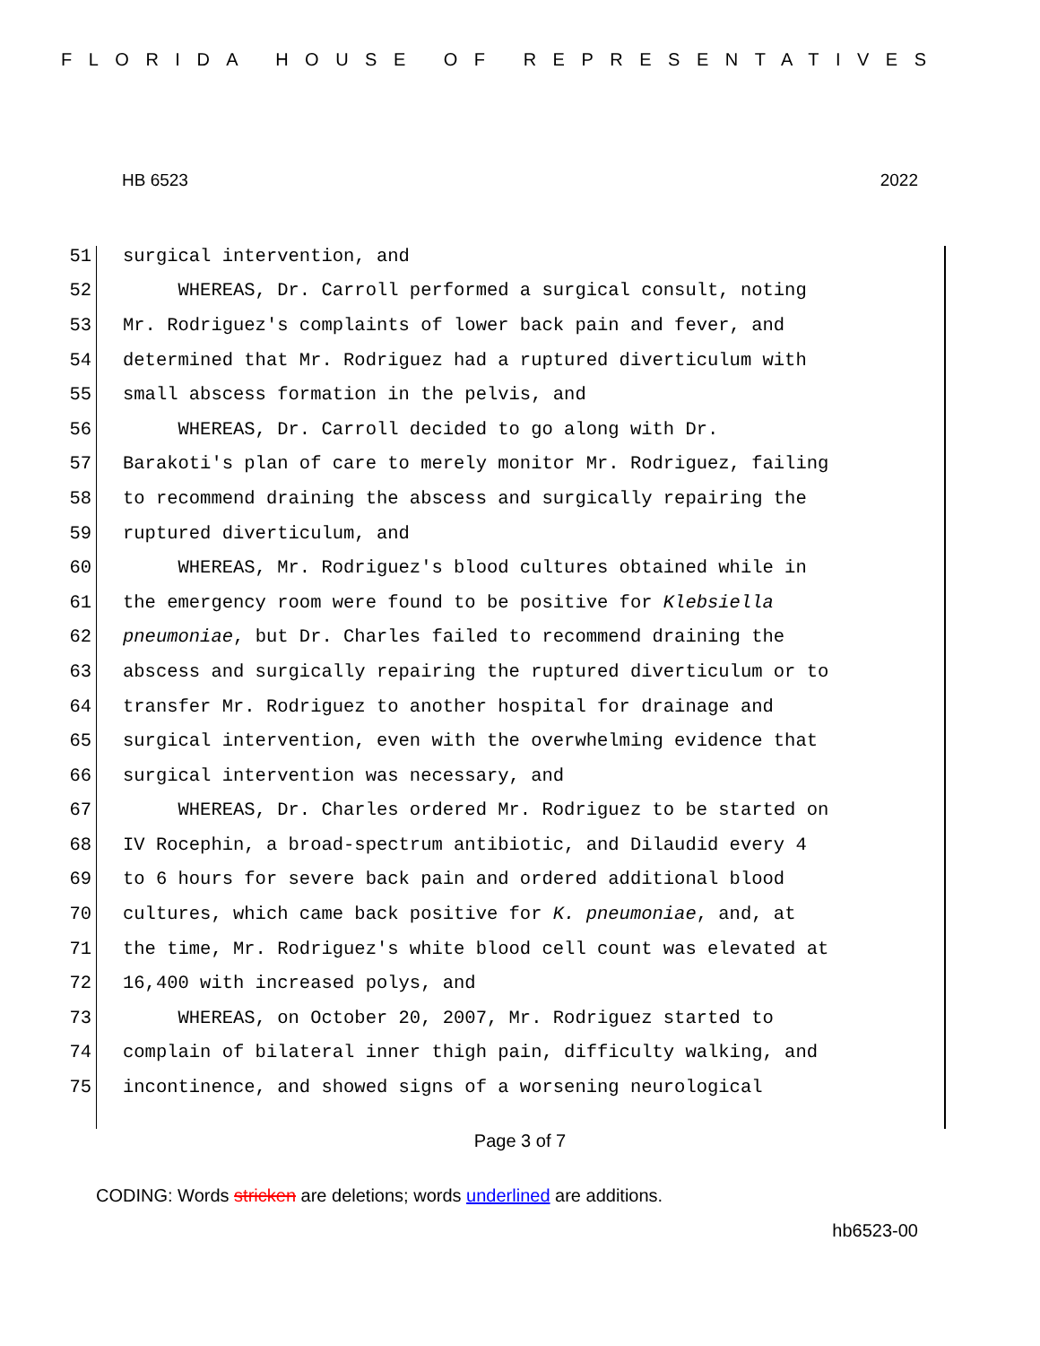FLORIDA HOUSE OF REPRESENTATIVES
HB 6523 2022
51 surgical intervention, and
52 WHEREAS, Dr. Carroll performed a surgical consult, noting
53 Mr. Rodriguez's complaints of lower back pain and fever, and
54 determined that Mr. Rodriguez had a ruptured diverticulum with
55 small abscess formation in the pelvis, and
56 WHEREAS, Dr. Carroll decided to go along with Dr.
57 Barakoti's plan of care to merely monitor Mr. Rodriguez, failing
58 to recommend draining the abscess and surgically repairing the
59 ruptured diverticulum, and
60 WHEREAS, Mr. Rodriguez's blood cultures obtained while in
61 the emergency room were found to be positive for Klebsiella
62 pneumoniae, but Dr. Charles failed to recommend draining the
63 abscess and surgically repairing the ruptured diverticulum or to
64 transfer Mr. Rodriguez to another hospital for drainage and
65 surgical intervention, even with the overwhelming evidence that
66 surgical intervention was necessary, and
67 WHEREAS, Dr. Charles ordered Mr. Rodriguez to be started on
68 IV Rocephin, a broad-spectrum antibiotic, and Dilaudid every 4
69 to 6 hours for severe back pain and ordered additional blood
70 cultures, which came back positive for K. pneumoniae, and, at
71 the time, Mr. Rodriguez's white blood cell count was elevated at
72 16,400 with increased polys, and
73 WHEREAS, on October 20, 2007, Mr. Rodriguez started to
74 complain of bilateral inner thigh pain, difficulty walking, and
75 incontinence, and showed signs of a worsening neurological
Page 3 of 7
CODING: Words stricken are deletions; words underlined are additions.
hb6523-00